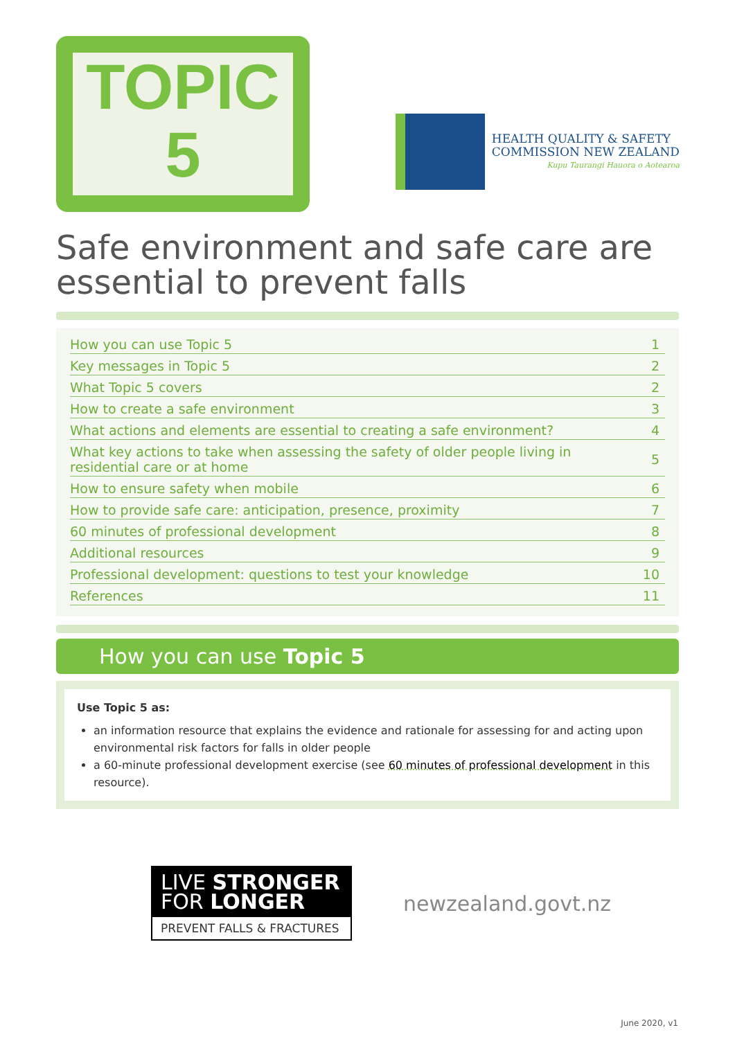TOPIC
5
HEALTH QUALITY & SAFETY
COMMISSION NEW ZEALAND
Kupu Taurangi Hauora o Aotearoa
Safe environment and safe care are essential to prevent falls
| How you can use Topic 5 | 1 |
| Key messages in Topic 5 | 2 |
| What Topic 5 covers | 2 |
| How to create a safe environment | 3 |
| What actions and elements are essential to creating a safe environment? | 4 |
| What key actions to take when assessing the safety of older people living in residential care or at home | 5 |
| How to ensure safety when mobile | 6 |
| How to provide safe care: anticipation, presence, proximity | 7 |
| 60 minutes of professional development | 8 |
| Additional resources | 9 |
| Professional development: questions to test your knowledge | 10 |
| References | 11 |
How you can use Topic 5
Use Topic 5 as:
an information resource that explains the evidence and rationale for assessing for and acting upon environmental risk factors for falls in older people
a 60-minute professional development exercise (see 60 minutes of professional development in this resource).
LIVE STRONGER
FOR LONGER
PREVENT FALLS & FRACTURES
newzealand.govt.nz
June 2020, v1